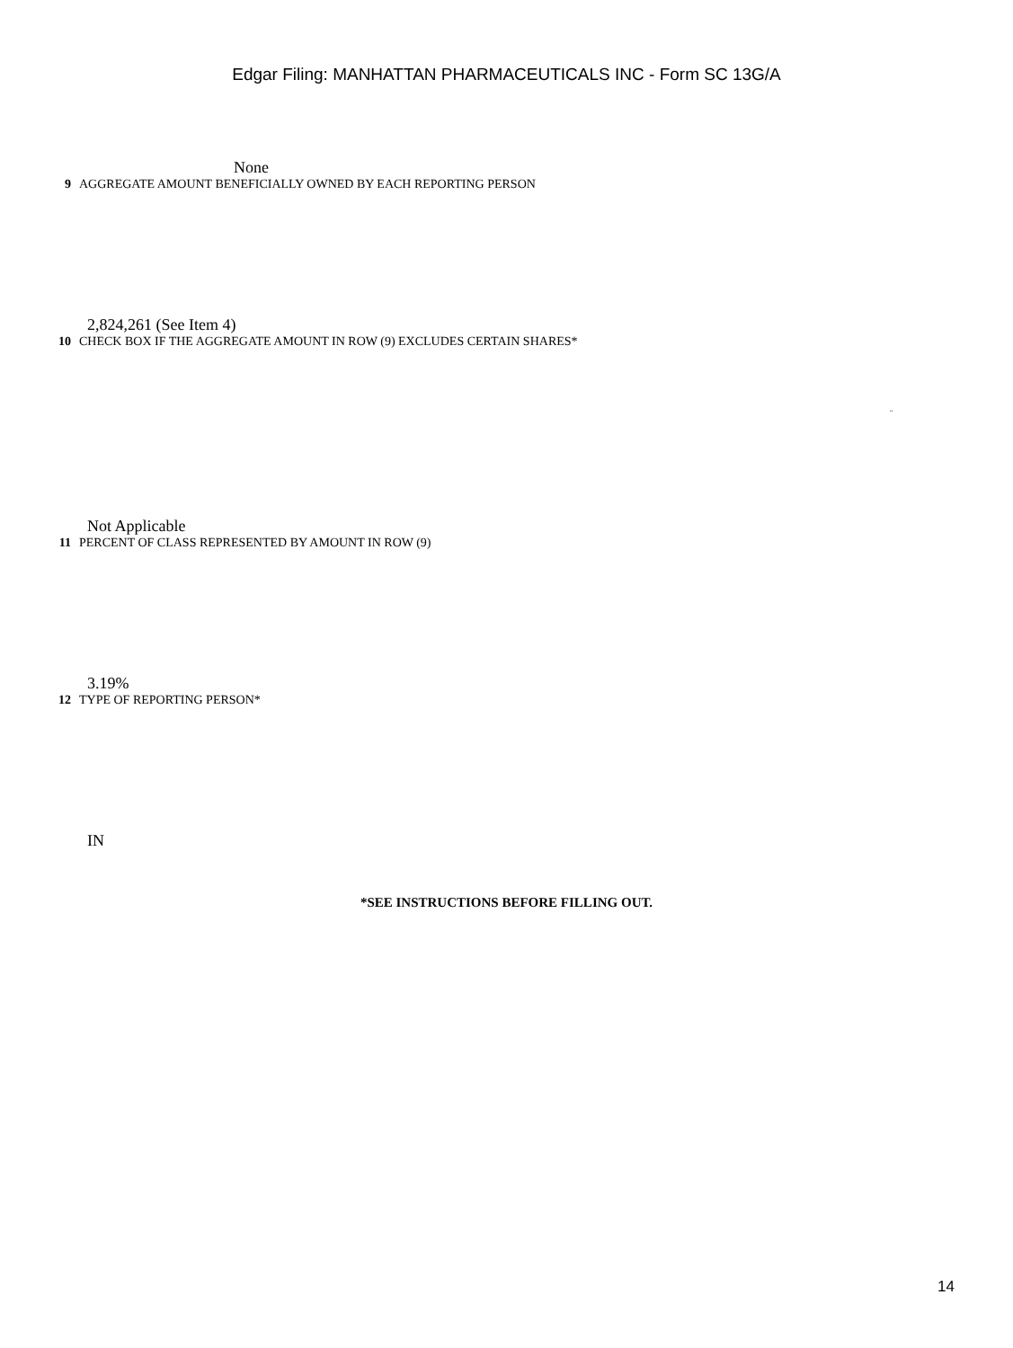Edgar Filing: MANHATTAN PHARMACEUTICALS INC - Form SC 13G/A
None
9 AGGREGATE AMOUNT BENEFICIALLY OWNED BY EACH REPORTING PERSON
2,824,261 (See Item 4)
10 CHECK BOX IF THE AGGREGATE AMOUNT IN ROW (9) EXCLUDES CERTAIN SHARES*
¨
Not Applicable
11 PERCENT OF CLASS REPRESENTED BY AMOUNT IN ROW (9)
3.19%
12 TYPE OF REPORTING PERSON*
IN
*SEE INSTRUCTIONS BEFORE FILLING OUT.
14